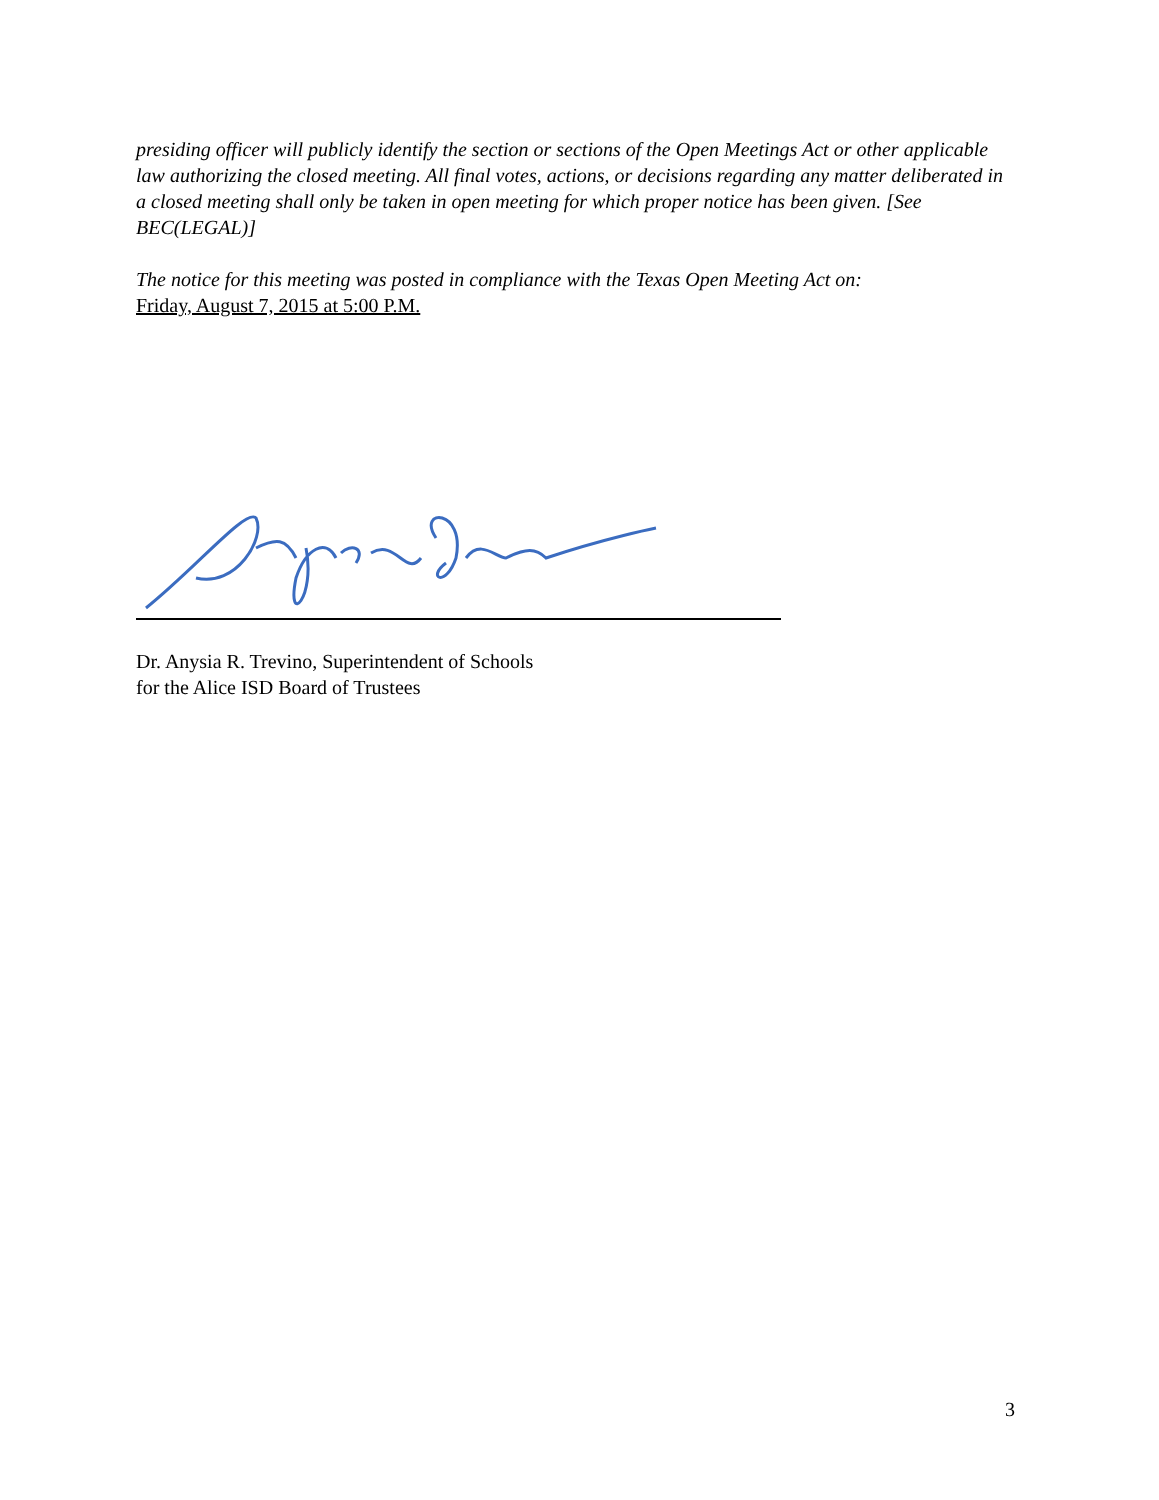presiding officer will publicly identify the section or sections of the Open Meetings Act or other applicable law authorizing the closed meeting. All final votes, actions, or decisions regarding any matter deliberated in a closed meeting shall only be taken in open meeting for which proper notice has been given. [See BEC(LEGAL)]
The notice for this meeting was posted in compliance with the Texas Open Meeting Act on:
Friday, August 7, 2015 at 5:00 P.M.
Dr. Anysia R. Trevino, Superintendent of Schools
for the Alice ISD Board of Trustees
3